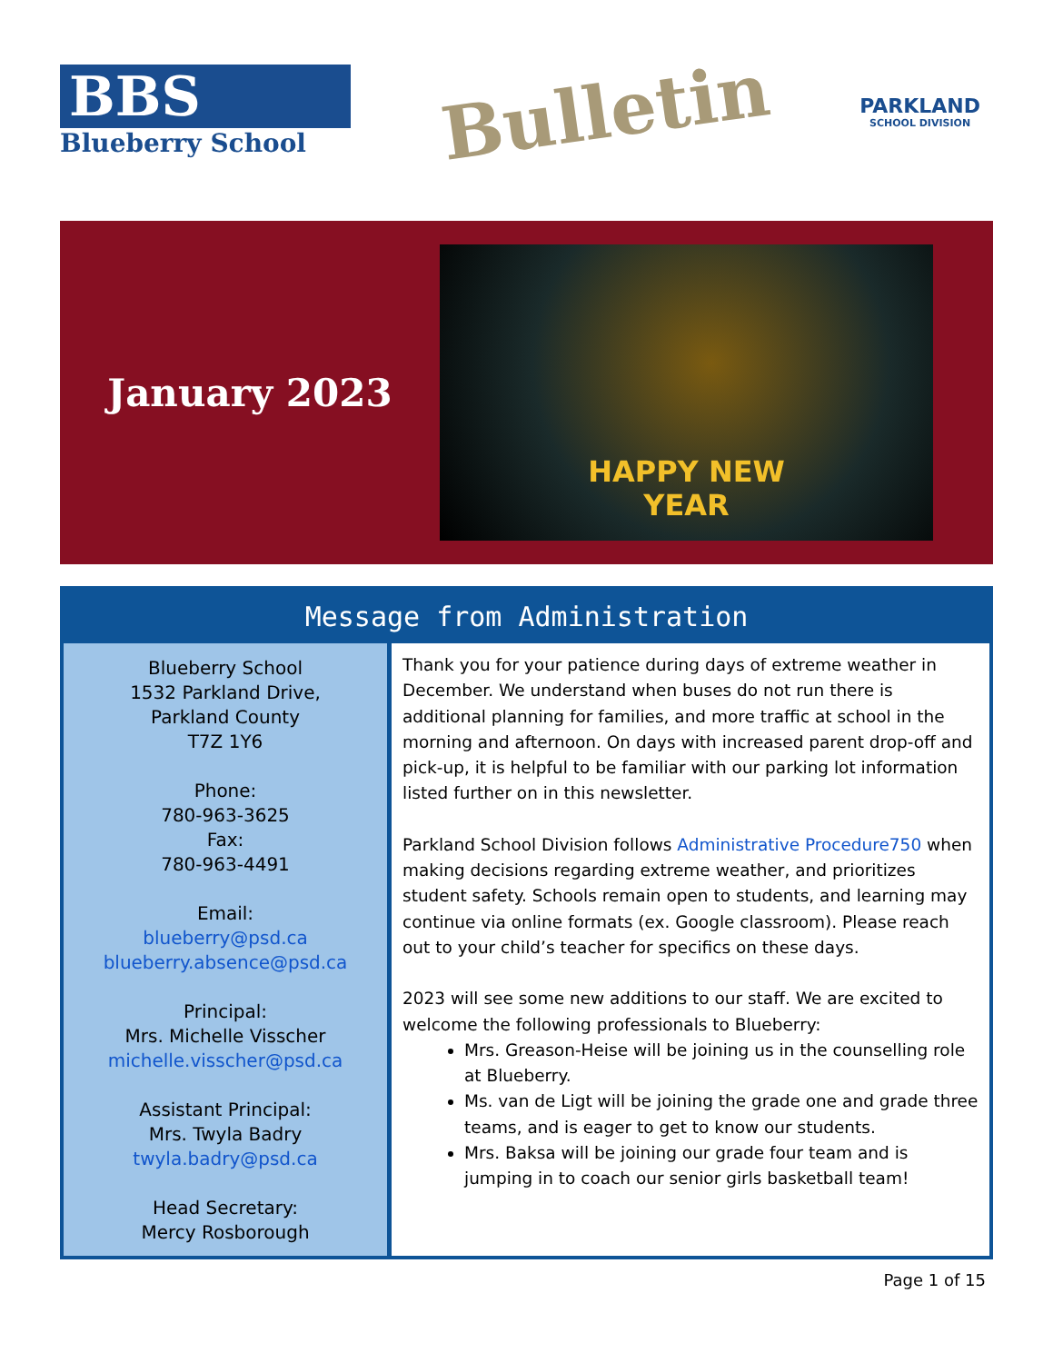BBS
Blueberry School
Bulletin
PARKLAND
SCHOOL DIVISION
January 2023
HAPPY NEW
YEAR
Message from Administration
Blueberry School
1532 Parkland Drive,
Parkland County
T7Z 1Y6
Phone:
780-963-3625
Fax:
780-963-4491
Email:
blueberry@psd.ca
blueberry.absence@psd.ca
Principal:
Mrs. Michelle Visscher
michelle.visscher@psd.ca
Assistant Principal:
Mrs. Twyla Badry
twyla.badry@psd.ca
Head Secretary:
Mercy Rosborough
Thank you for your patience during days of extreme weather in December. We understand when buses do not run there is additional planning for families, and more traffic at school in the morning and afternoon. On days with increased parent drop-off and pick-up, it is helpful to be familiar with our parking lot information listed further on in this newsletter.
Parkland School Division follows Administrative Procedure750 when making decisions regarding extreme weather, and prioritizes student safety. Schools remain open to students, and learning may continue via online formats (ex. Google classroom). Please reach out to your child’s teacher for specifics on these days.
2023 will see some new additions to our staff. We are excited to welcome the following professionals to Blueberry:
Mrs. Greason-Heise will be joining us in the counselling role at Blueberry.
Ms. van de Ligt will be joining the grade one and grade three teams, and is eager to get to know our students.
Mrs. Baksa will be joining our grade four team and is jumping in to coach our senior girls basketball team!
Page 1 of 15